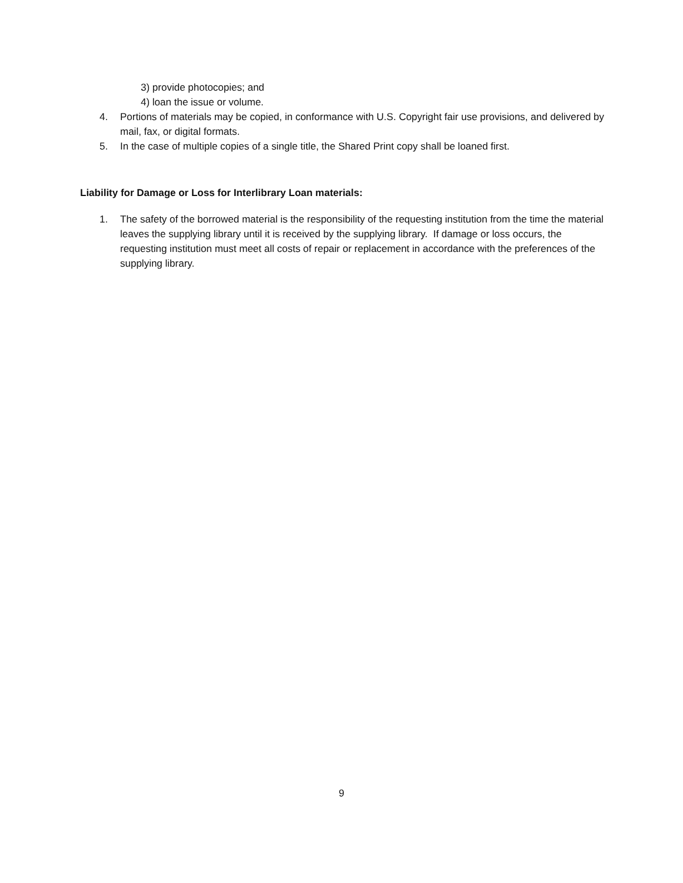3) provide photocopies; and
4) loan the issue or volume.
4. Portions of materials may be copied, in conformance with U.S. Copyright fair use provisions, and delivered by mail, fax, or digital formats.
5. In the case of multiple copies of a single title, the Shared Print copy shall be loaned first.
Liability for Damage or Loss for Interlibrary Loan materials:
1. The safety of the borrowed material is the responsibility of the requesting institution from the time the material leaves the supplying library until it is received by the supplying library. If damage or loss occurs, the requesting institution must meet all costs of repair or replacement in accordance with the preferences of the supplying library.
9